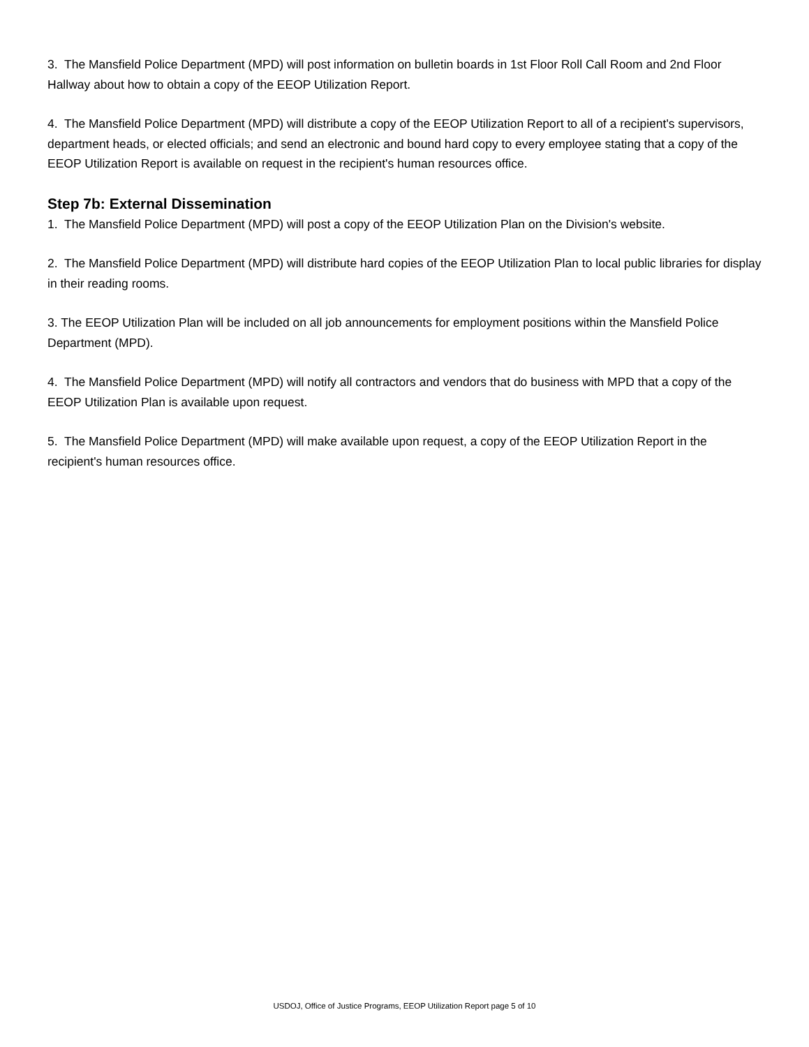3. The Mansfield Police Department (MPD) will post information on bulletin boards in 1st Floor Roll Call Room and 2nd Floor Hallway about how to obtain a copy of the EEOP Utilization Report.
4. The Mansfield Police Department (MPD) will distribute a copy of the EEOP Utilization Report to all of a recipient's supervisors, department heads, or elected officials; and send an electronic and bound hard copy to every employee stating that a copy of the EEOP Utilization Report is available on request in the recipient's human resources office.
Step 7b: External Dissemination
1. The Mansfield Police Department (MPD) will post a copy of the EEOP Utilization Plan on the Division's website.
2. The Mansfield Police Department (MPD) will distribute hard copies of the EEOP Utilization Plan to local public libraries for display in their reading rooms.
3. The EEOP Utilization Plan will be included on all job announcements for employment positions within the Mansfield Police Department (MPD).
4. The Mansfield Police Department (MPD) will notify all contractors and vendors that do business with MPD that a copy of the EEOP Utilization Plan is available upon request.
5. The Mansfield Police Department (MPD) will make available upon request, a copy of the EEOP Utilization Report in the recipient's human resources office.
USDOJ, Office of Justice Programs, EEOP Utilization Report page 5 of 10